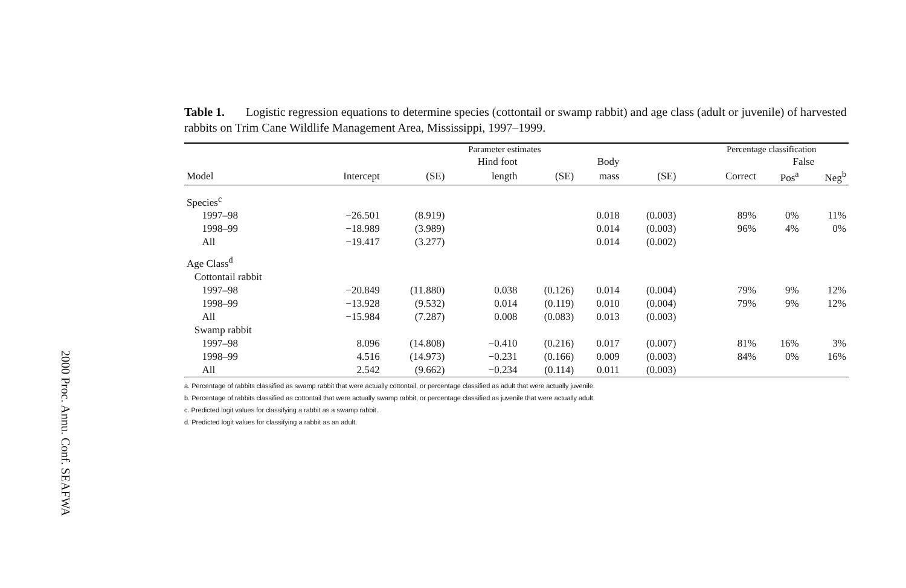2000 Proc. Annu. Conf. SEAFWA
Table 1. Logistic regression equations to determine species (cottontail or swamp rabbit) and age class (adult or juvenile) of harvested rabbits on Trim Cane Wildlife Management Area, Mississippi, 1997–1999.
| | Parameter estimates | | | | | | | | Percentage classification | | |
| --- | --- | --- | --- | --- | --- | --- | --- | --- | --- | --- | --- |
| | | | Hind foot | | Body | | | | | False | |
| Model | Intercept | (SE) | length | (SE) | mass | (SE) | | | Correct | Pos<sup>a</sup> | Neg<sup>b</sup> |
| Species<sup>c</sup> | | | | | | | | | | | |
| 1997–98 | −26.501 | (8.919) | | | 0.018 | (0.003) | | | 89% | 0% | 11% |
| 1998–99 | −18.989 | (3.989) | | | 0.014 | (0.003) | | | 96% | 4% | 0% |
| All | −19.417 | (3.277) | | | 0.014 | (0.002) | | | | | |
| Age Class<sup>d</sup> | | | | | | | | | | | |
| Cottontail rabbit | | | | | | | | | | | |
| 1997–98 | −20.849 | (11.880) | 0.038 | (0.126) | 0.014 | (0.004) | | | 79% | 9% | 12% |
| 1998–99 | −13.928 | (9.532) | 0.014 | (0.119) | 0.010 | (0.004) | | | 79% | 9% | 12% |
| All | −15.984 | (7.287) | 0.008 | (0.083) | 0.013 | (0.003) | | | | | |
| Swamp rabbit | | | | | | | | | | | |
| 1997–98 | 8.096 | (14.808) | −0.410 | (0.216) | 0.017 | (0.007) | | | 81% | 16% | 3% |
| 1998–99 | 4.516 | (14.973) | −0.231 | (0.166) | 0.009 | (0.003) | | | 84% | 0% | 16% |
| All | 2.542 | (9.662) | −0.234 | (0.114) | 0.011 | (0.003) | | | | | |
a. Percentage of rabbits classified as swamp rabbit that were actually cottontail, or percentage classified as adult that were actually juvenile.
b. Percentage of rabbits classified as cottontail that were actually swamp rabbit, or percentage classified as juvenile that were actually adult.
c. Predicted logit values for classifying a rabbit as a swamp rabbit.
d. Predicted logit values for classifying a rabbit as an adult.